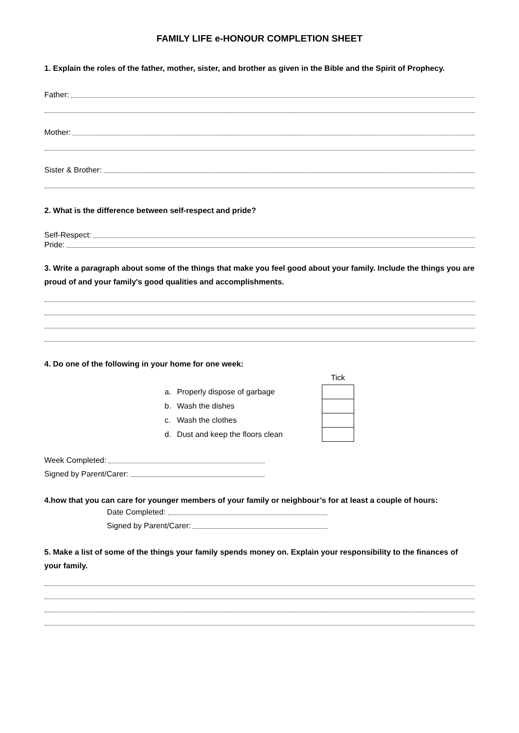FAMILY LIFE e-HONOUR COMPLETION SHEET
1. Explain the roles of the father, mother, sister, and brother as given in the Bible and the Spirit of Prophecy.
Father:
Mother:
Sister & Brother:
2. What is the difference between self-respect and pride?
Self-Respect:
Pride:
3. Write a paragraph about some of the things that make you feel good about your family. Include the things you are proud of and your family's good qualities and accomplishments.
4. Do one of the following in your home for one week:
| | | Tick |
| a. | Properly dispose of garbage | |
| b. | Wash the dishes | |
| c. | Wash the clothes | |
| d. | Dust and keep the floors clean | |
Week Completed:
Signed by Parent/Carer:
4.how that you can care for younger members of your family or neighbour’s for at least a couple of hours:
Date Completed:
Signed by Parent/Carer:
5. Make a list of some of the things your family spends money on. Explain your responsibility to the finances of your family.